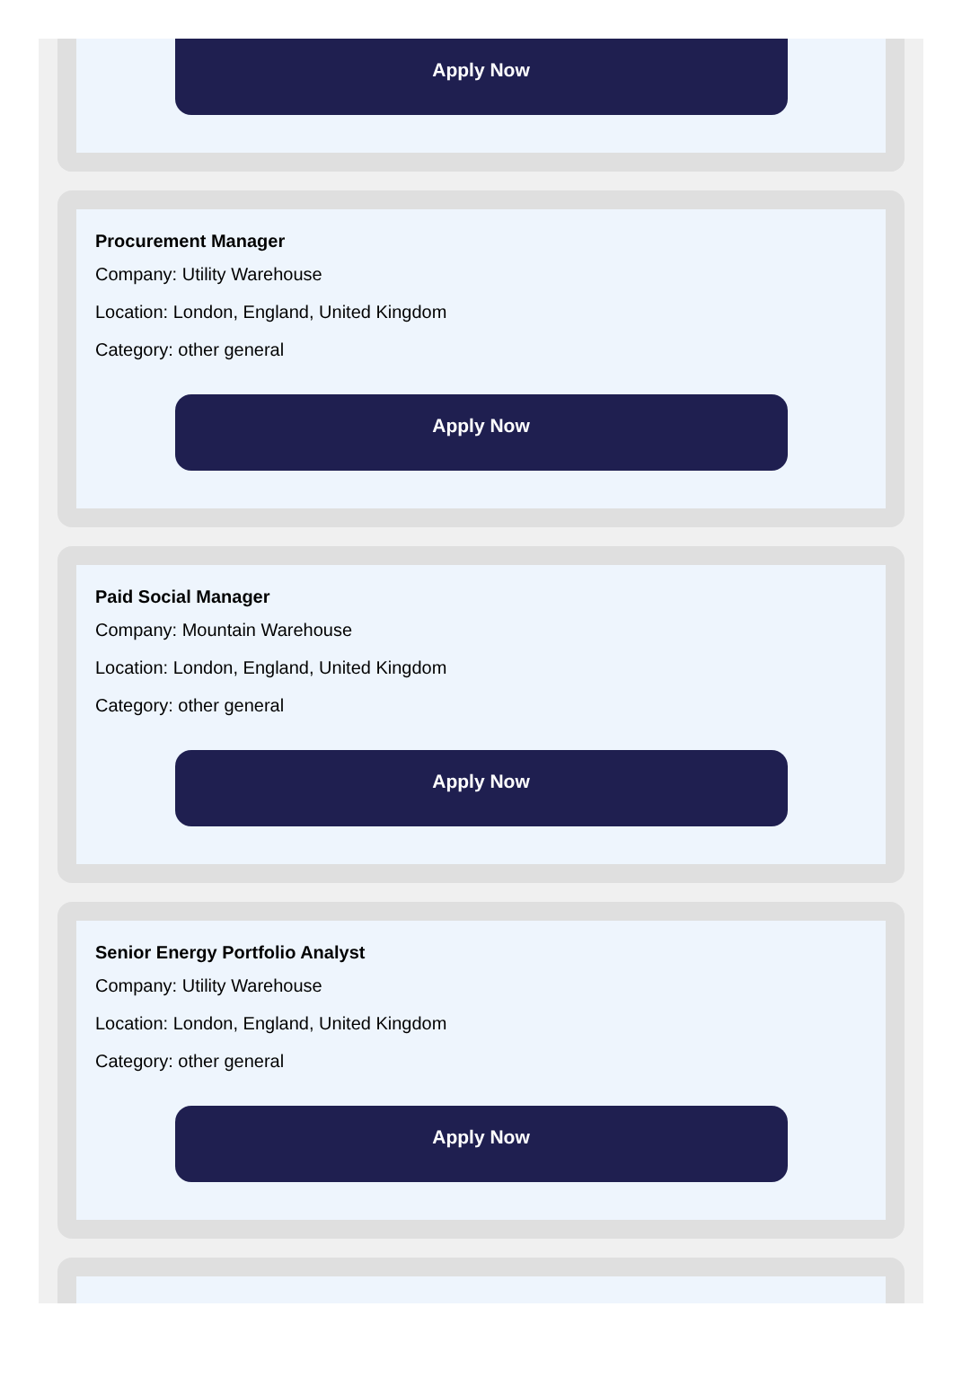Apply Now
Procurement Manager
Company: Utility Warehouse
Location: London, England, United Kingdom
Category: other general
Apply Now
Paid Social Manager
Company: Mountain Warehouse
Location: London, England, United Kingdom
Category: other general
Apply Now
Senior Energy Portfolio Analyst
Company: Utility Warehouse
Location: London, England, United Kingdom
Category: other general
Apply Now